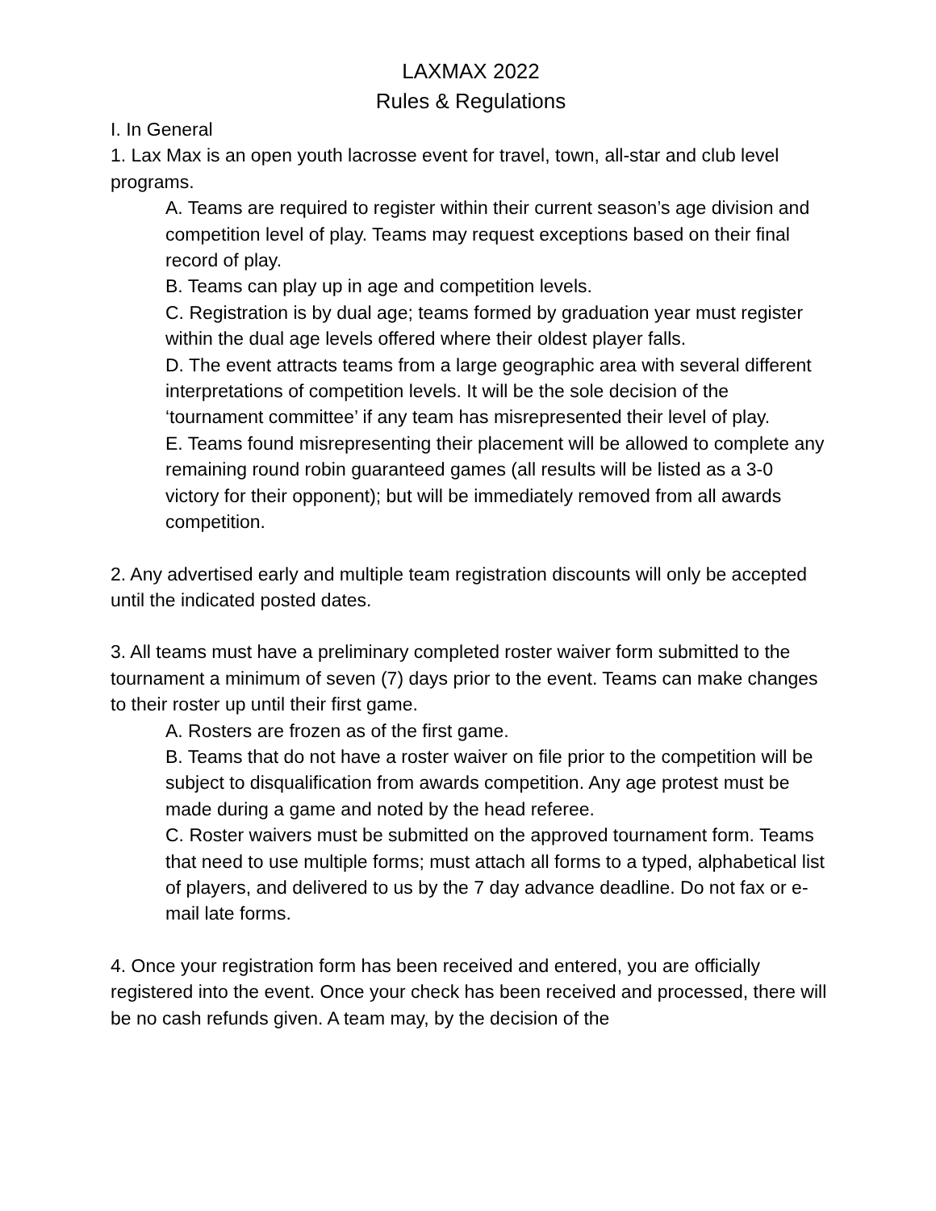LAXMAX 2022
Rules & Regulations
I. In General
1. Lax Max is an open youth lacrosse event for travel, town, all-star and club level programs.
A. Teams are required to register within their current season’s age division and competition level of play. Teams may request exceptions based on their final record of play.
B. Teams can play up in age and competition levels.
C. Registration is by dual age; teams formed by graduation year must register within the dual age levels offered where their oldest player falls.
D. The event attracts teams from a large geographic area with several different interpretations of competition levels. It will be the sole decision of the ‘tournament committee’ if any team has misrepresented their level of play.
E. Teams found misrepresenting their placement will be allowed to complete any remaining round robin guaranteed games (all results will be listed as a 3-0 victory for their opponent); but will be immediately removed from all awards competition.
2. Any advertised early and multiple team registration discounts will only be accepted until the indicated posted dates.
3. All teams must have a preliminary completed roster waiver form submitted to the tournament a minimum of seven (7) days prior to the event. Teams can make changes to their roster up until their first game.
A. Rosters are frozen as of the first game.
B. Teams that do not have a roster waiver on file prior to the competition will be subject to disqualification from awards competition. Any age protest must be made during a game and noted by the head referee.
C. Roster waivers must be submitted on the approved tournament form. Teams that need to use multiple forms; must attach all forms to a typed, alphabetical list of players, and delivered to us by the 7 day advance deadline. Do not fax or e-mail late forms.
4. Once your registration form has been received and entered, you are officially registered into the event. Once your check has been received and processed, there will be no cash refunds given. A team may, by the decision of the